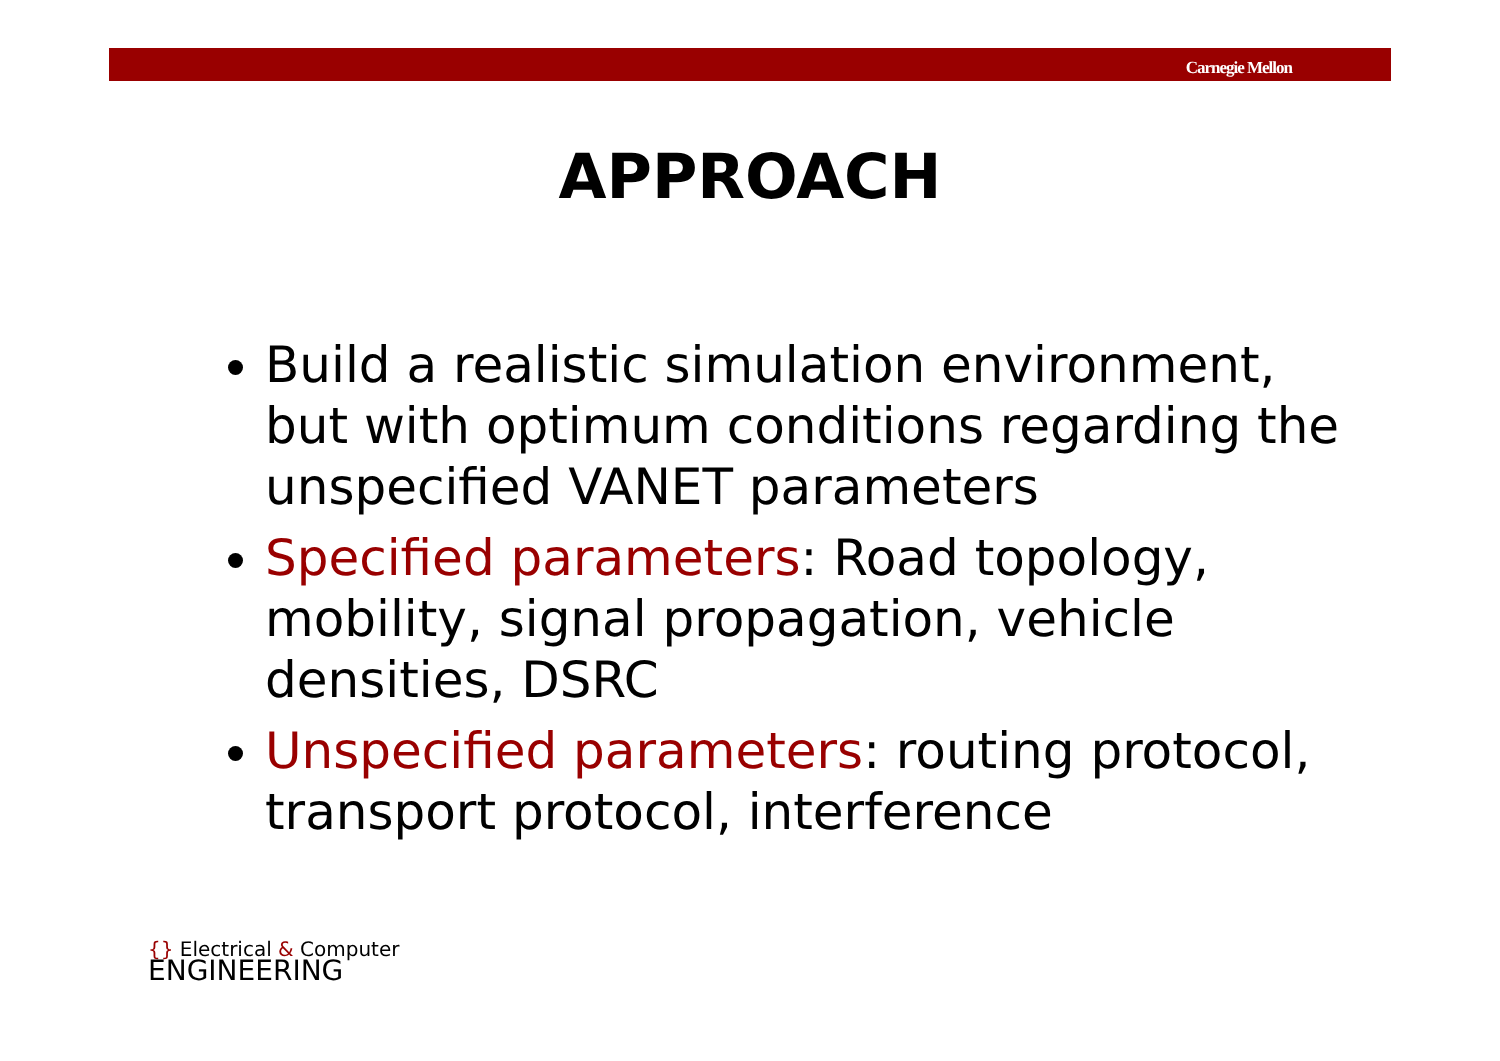Carnegie Mellon
APPROACH
Build a realistic simulation environment, but with optimum conditions regarding the unspecified VANET parameters
Specified parameters: Road topology, mobility, signal propagation, vehicle densities, DSRC
Unspecified parameters: routing protocol, transport protocol, interference
{} Electrical & Computer
ENGINEERING